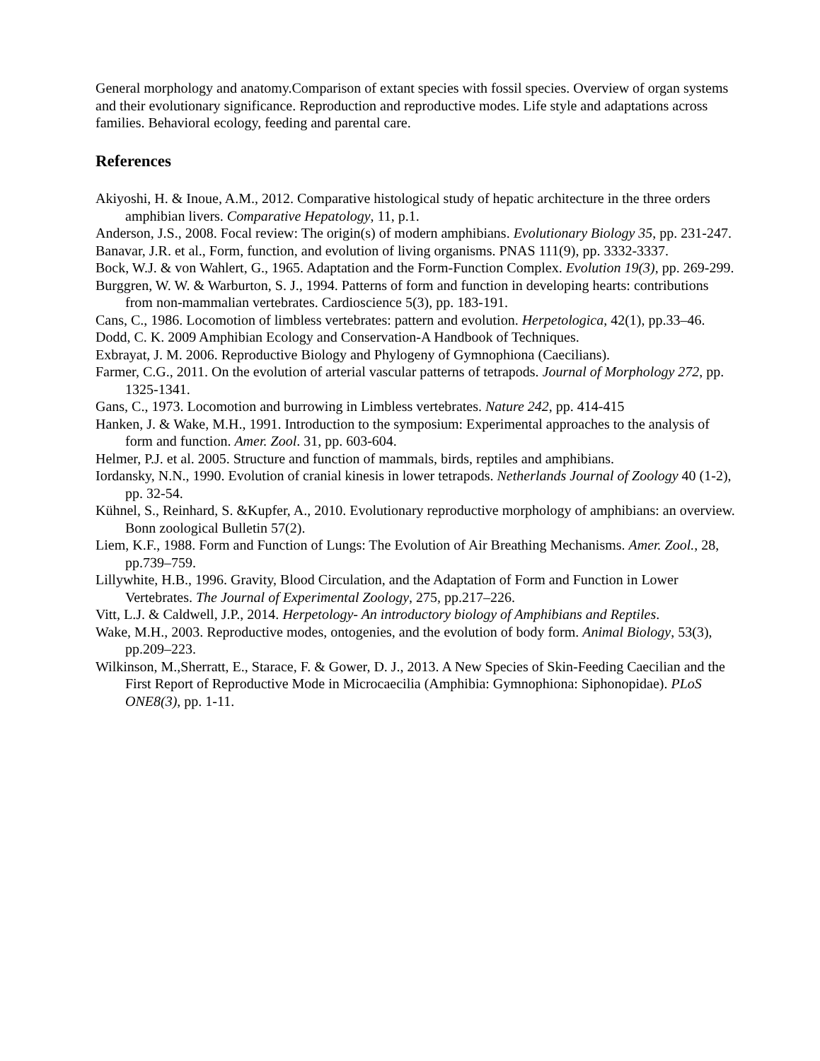General morphology and anatomy.Comparison of extant species with fossil species. Overview of organ systems and their evolutionary significance. Reproduction and reproductive modes. Life style and adaptations across families. Behavioral ecology, feeding and parental care.
References
Akiyoshi, H. & Inoue, A.M., 2012. Comparative histological study of hepatic architecture in the three orders amphibian livers. Comparative Hepatology, 11, p.1.
Anderson, J.S., 2008. Focal review: The origin(s) of modern amphibians. Evolutionary Biology 35, pp. 231-247.
Banavar, J.R. et al., Form, function, and evolution of living organisms. PNAS 111(9), pp. 3332-3337.
Bock, W.J. & von Wahlert, G., 1965. Adaptation and the Form-Function Complex. Evolution 19(3), pp. 269-299.
Burggren, W. W. & Warburton, S. J., 1994. Patterns of form and function in developing hearts: contributions from non-mammalian vertebrates. Cardioscience 5(3), pp. 183-191.
Cans, C., 1986. Locomotion of limbless vertebrates: pattern and evolution. Herpetologica, 42(1), pp.33–46.
Dodd, C. K. 2009 Amphibian Ecology and Conservation-A Handbook of Techniques.
Exbrayat, J. M. 2006. Reproductive Biology and Phylogeny of Gymnophiona (Caecilians).
Farmer, C.G., 2011. On the evolution of arterial vascular patterns of tetrapods. Journal of Morphology 272, pp. 1325-1341.
Gans, C., 1973. Locomotion and burrowing in Limbless vertebrates. Nature 242, pp. 414-415
Hanken, J. & Wake, M.H., 1991. Introduction to the symposium: Experimental approaches to the analysis of form and function. Amer. Zool. 31, pp. 603-604.
Helmer, P.J. et al. 2005. Structure and function of mammals, birds, reptiles and amphibians.
Iordansky, N.N., 1990. Evolution of cranial kinesis in lower tetrapods. Netherlands Journal of Zoology 40 (1-2), pp. 32-54.
Kühnel, S., Reinhard, S. &Kupfer, A., 2010. Evolutionary reproductive morphology of amphibians: an overview. Bonn zoological Bulletin 57(2).
Liem, K.F., 1988. Form and Function of Lungs: The Evolution of Air Breathing Mechanisms. Amer. Zool., 28, pp.739–759.
Lillywhite, H.B., 1996. Gravity, Blood Circulation, and the Adaptation of Form and Function in Lower Vertebrates. The Journal of Experimental Zoology, 275, pp.217–226.
Vitt, L.J. & Caldwell, J.P., 2014. Herpetology- An introductory biology of Amphibians and Reptiles.
Wake, M.H., 2003. Reproductive modes, ontogenies, and the evolution of body form. Animal Biology, 53(3), pp.209–223.
Wilkinson, M.,Sherratt, E., Starace, F. & Gower, D. J., 2013. A New Species of Skin-Feeding Caecilian and the First Report of Reproductive Mode in Microcaecilia (Amphibia: Gymnophiona: Siphonopidae). PLoS ONE8(3), pp. 1-11.